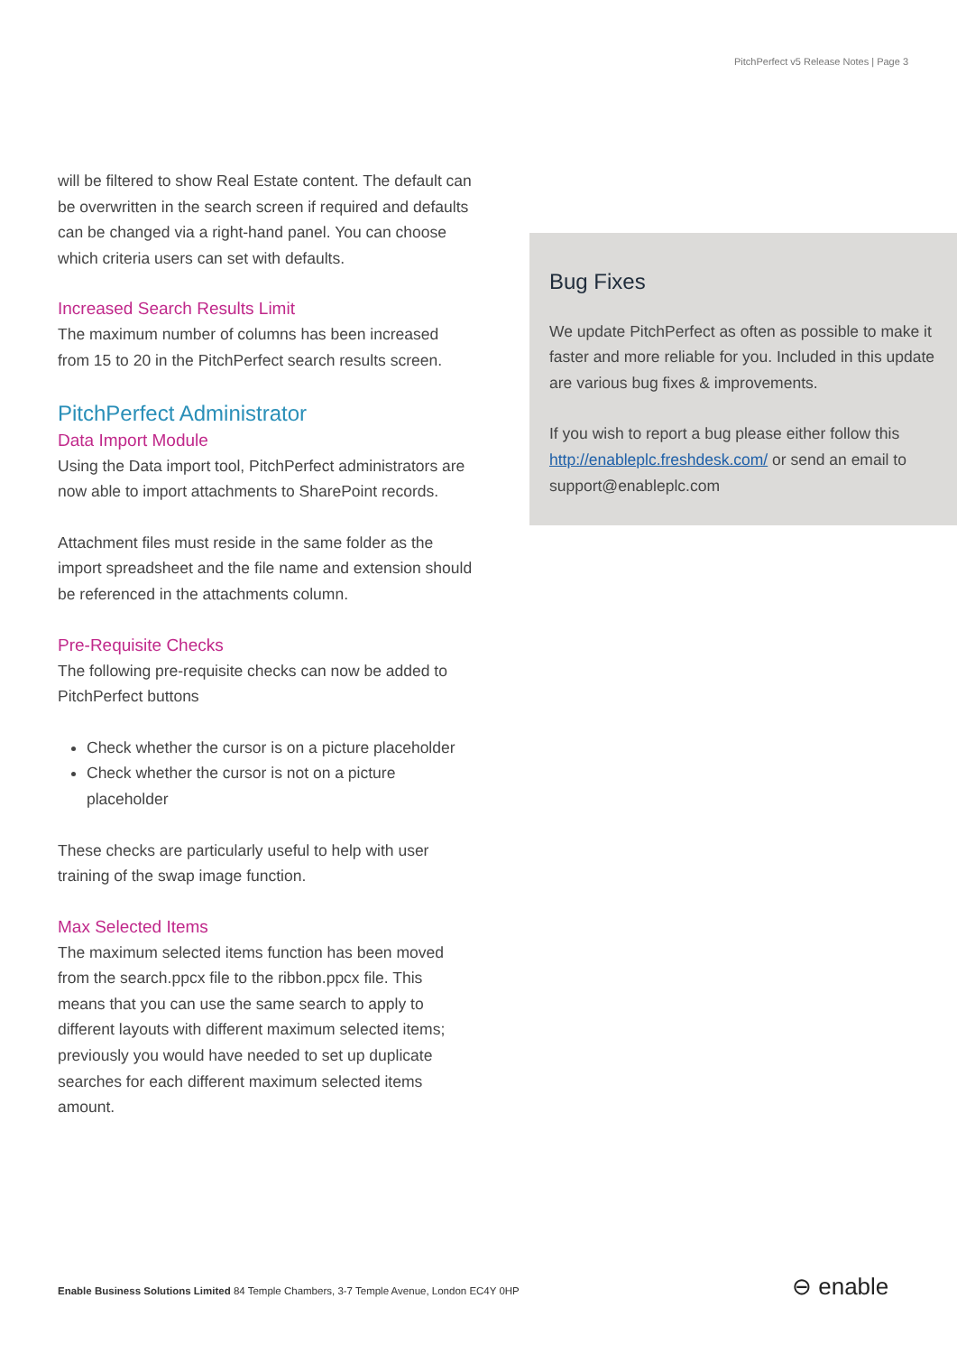PitchPerfect v5 Release Notes | Page 3
will be filtered to show Real Estate content. The default can be overwritten in the search screen if required and defaults can be changed via a right-hand panel. You can choose which criteria users can set with defaults.
Increased Search Results Limit
The maximum number of columns has been increased from 15 to 20 in the PitchPerfect search results screen.
PitchPerfect Administrator
Data Import Module
Using the Data import tool, PitchPerfect administrators are now able to import attachments to SharePoint records.
Attachment files must reside in the same folder as the import spreadsheet and the file name and extension should be referenced in the attachments column.
Pre-Requisite Checks
The following pre-requisite checks can now be added to PitchPerfect buttons
Check whether the cursor is on a picture placeholder
Check whether the cursor is not on a picture placeholder
These checks are particularly useful to help with user training of the swap image function.
Max Selected Items
The maximum selected items function has been moved from the search.ppcx file to the ribbon.ppcx file. This means that you can use the same search to apply to different layouts with different maximum selected items; previously you would have needed to set up duplicate searches for each different maximum selected items amount.
Bug Fixes
We update PitchPerfect as often as possible to make it faster and more reliable for you. Included in this update are various bug fixes & improvements.
If you wish to report a bug please either follow this http://enableplc.freshdesk.com/ or send an email to support@enableplc.com
Enable Business Solutions Limited 84 Temple Chambers, 3-7 Temple Avenue, London EC4Y 0HP
⊖ enable